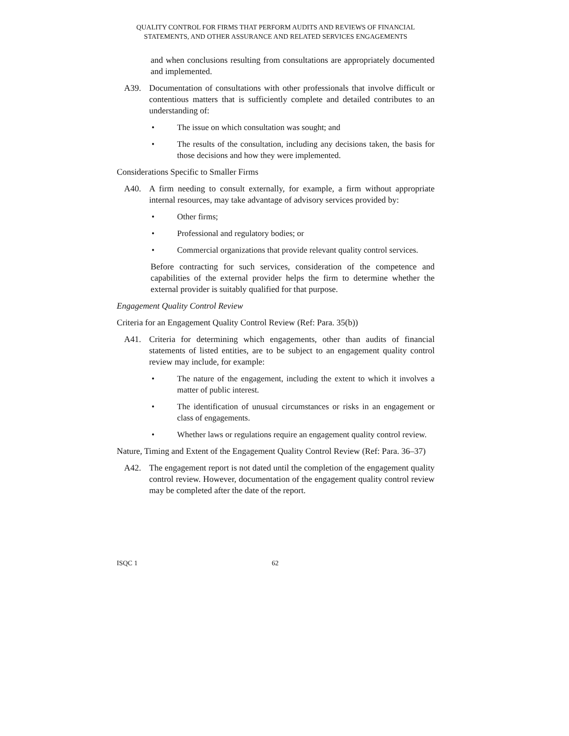QUALITY CONTROL FOR FIRMS THAT PERFORM AUDITS AND REVIEWS OF FINANCIAL STATEMENTS, AND OTHER ASSURANCE AND RELATED SERVICES ENGAGEMENTS
and when conclusions resulting from consultations are appropriately documented and implemented.
A39. Documentation of consultations with other professionals that involve difficult or contentious matters that is sufficiently complete and detailed contributes to an understanding of:
• The issue on which consultation was sought; and
• The results of the consultation, including any decisions taken, the basis for those decisions and how they were implemented.
Considerations Specific to Smaller Firms
A40. A firm needing to consult externally, for example, a firm without appropriate internal resources, may take advantage of advisory services provided by:
• Other firms;
• Professional and regulatory bodies; or
• Commercial organizations that provide relevant quality control services.
Before contracting for such services, consideration of the competence and capabilities of the external provider helps the firm to determine whether the external provider is suitably qualified for that purpose.
Engagement Quality Control Review
Criteria for an Engagement Quality Control Review (Ref: Para. 35(b))
A41. Criteria for determining which engagements, other than audits of financial statements of listed entities, are to be subject to an engagement quality control review may include, for example:
• The nature of the engagement, including the extent to which it involves a matter of public interest.
• The identification of unusual circumstances or risks in an engagement or class of engagements.
• Whether laws or regulations require an engagement quality control review.
Nature, Timing and Extent of the Engagement Quality Control Review (Ref: Para. 36–37)
A42. The engagement report is not dated until the completion of the engagement quality control review. However, documentation of the engagement quality control review may be completed after the date of the report.
ISQC 1 62